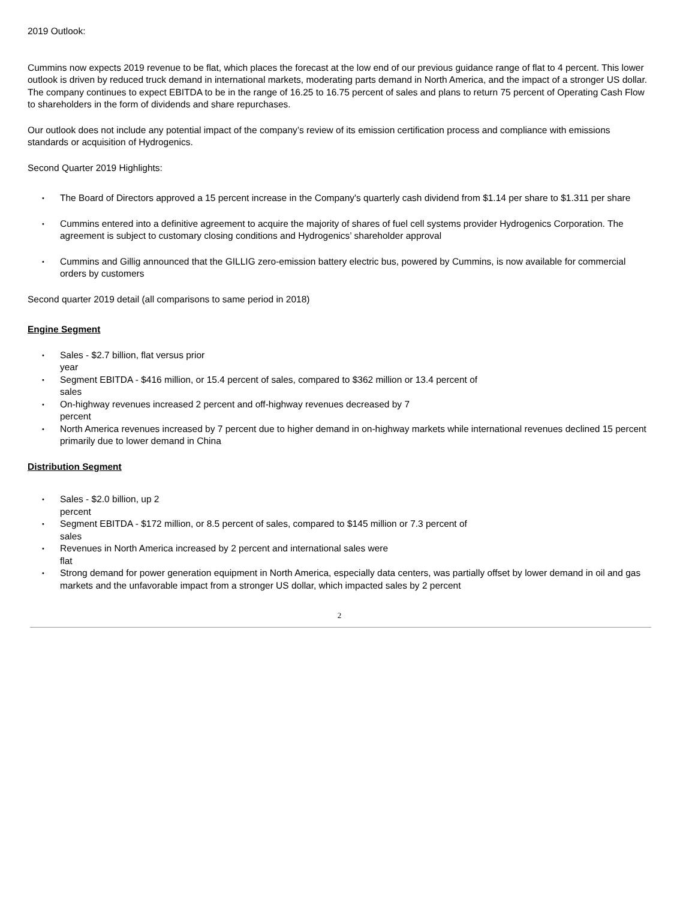2019 Outlook:
Cummins now expects 2019 revenue to be flat, which places the forecast at the low end of our previous guidance range of flat to 4 percent. This lower outlook is driven by reduced truck demand in international markets, moderating parts demand in North America, and the impact of a stronger US dollar. The company continues to expect EBITDA to be in the range of 16.25 to 16.75 percent of sales and plans to return 75 percent of Operating Cash Flow to shareholders in the form of dividends and share repurchases.
Our outlook does not include any potential impact of the company’s review of its emission certification process and compliance with emissions standards or acquisition of Hydrogenics.
Second Quarter 2019 Highlights:
• The Board of Directors approved a 15 percent increase in the Company's quarterly cash dividend from $1.14 per share to $1.311 per share
• Cummins entered into a definitive agreement to acquire the majority of shares of fuel cell systems provider Hydrogenics Corporation. The agreement is subject to customary closing conditions and Hydrogenics’ shareholder approval
• Cummins and Gillig announced that the GILLIG zero-emission battery electric bus, powered by Cummins, is now available for commercial orders by customers
Second quarter 2019 detail (all comparisons to same period in 2018)
Engine Segment
• Sales - $2.7 billion, flat versus prior
year
• Segment EBITDA - $416 million, or 15.4 percent of sales, compared to $362 million or 13.4 percent of
sales
• On-highway revenues increased 2 percent and off-highway revenues decreased by 7
percent
• North America revenues increased by 7 percent due to higher demand in on-highway markets while international revenues declined 15 percent primarily due to lower demand in China
Distribution Segment
• Sales - $2.0 billion, up 2
percent
• Segment EBITDA - $172 million, or 8.5 percent of sales, compared to $145 million or 7.3 percent of
sales
• Revenues in North America increased by 2 percent and international sales were
flat
• Strong demand for power generation equipment in North America, especially data centers, was partially offset by lower demand in oil and gas markets and the unfavorable impact from a stronger US dollar, which impacted sales by 2 percent
2